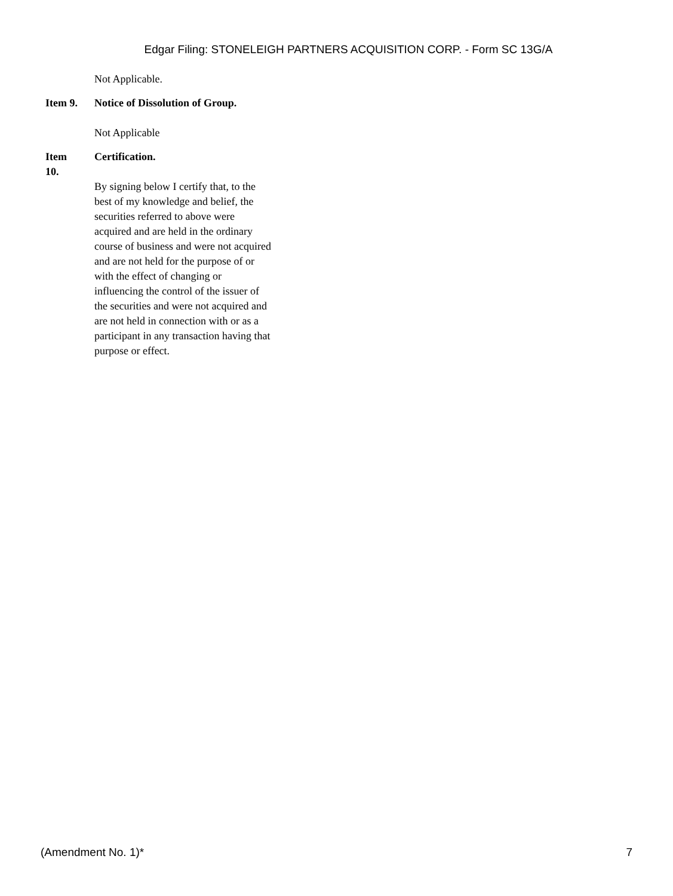Edgar Filing: STONELEIGH PARTNERS ACQUISITION CORP. - Form SC 13G/A
Not Applicable.
Item 9. Notice of Dissolution of Group.
Not Applicable
Item
10.
Certification.
By signing below I certify that, to the best of my knowledge and belief, the securities referred to above were acquired and are held in the ordinary course of business and were not acquired and are not held for the purpose of or with the effect of changing or influencing the control of the issuer of the securities and were not acquired and are not held in connection with or as a participant in any transaction having that purpose or effect.
(Amendment No. 1)* 7